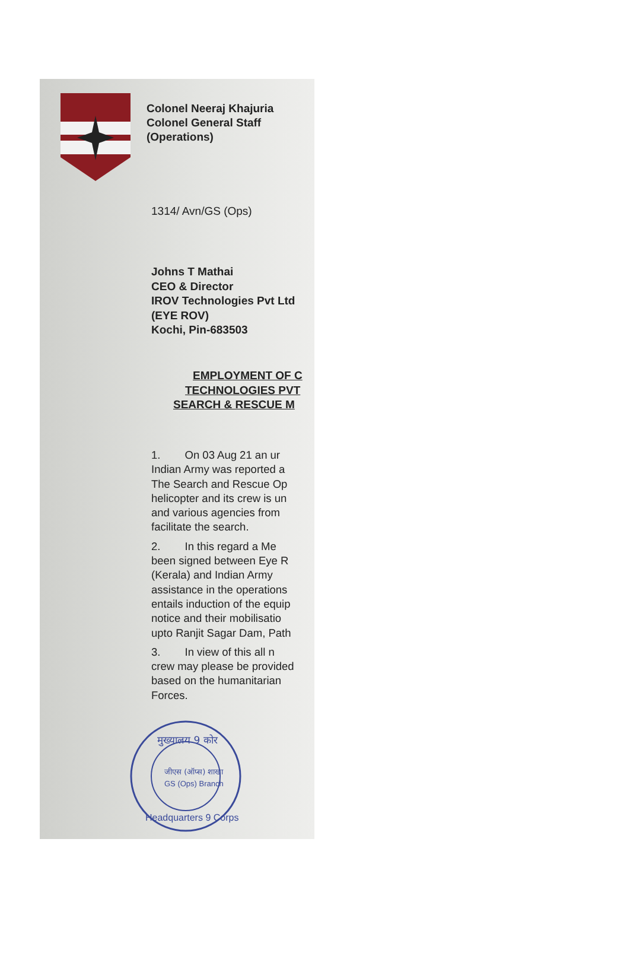Colonel Neeraj Khajuria
Colonel General Staff
(Operations)
1314/ Avn/GS (Ops)
Johns T Mathai
CEO & Director
IROV Technologies Pvt Ltd
(EYE ROV)
Kochi, Pin-683503
EMPLOYMENT OF C
TECHNOLOGIES PVT
SEARCH & RESCUE M
1. On 03 Aug 21 an ur
Indian Army was reported a
The Search and Rescue Op
helicopter and its crew is un
and various agencies from
facilitate the search.
2. In this regard a Me
been signed between Eye R
(Kerala) and Indian Army
assistance in the operations
entails induction of the equip
notice and their mobilisatio
upto Ranjit Sagar Dam, Path
3. In view of this all n
crew may please be provided
based on the humanitarian
Forces.
मुख्यालय 9 कोर
जीएस (ऑप्स) शाखा
GS (Ops) Branch
Headquarters 9 Corps